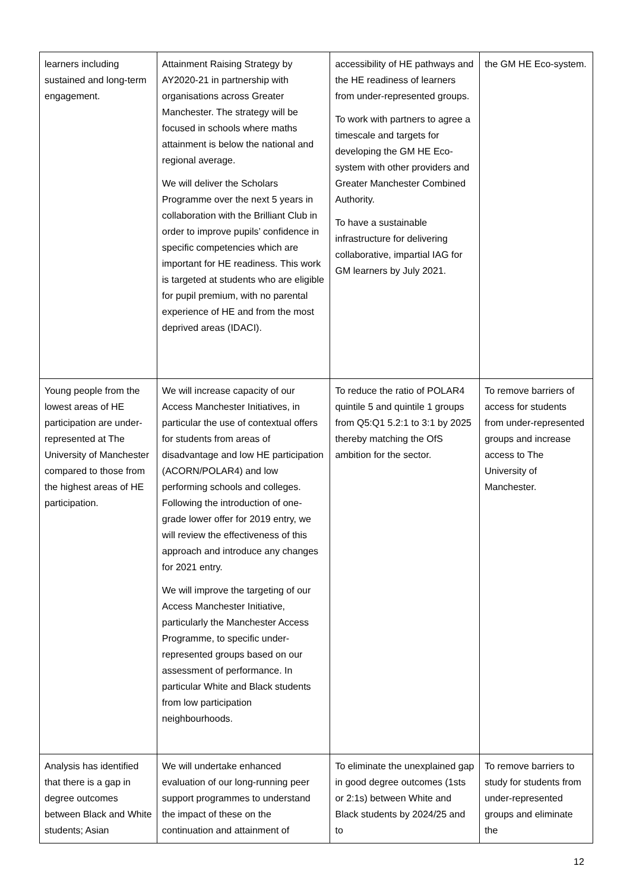| learners including sustained and long-term engagement. | Attainment Raising Strategy by AY2020-21 in partnership with organisations across Greater Manchester. The strategy will be focused in schools where maths attainment is below the national and regional average. We will deliver the Scholars Programme over the next 5 years in collaboration with the Brilliant Club in order to improve pupils’ confidence in specific competencies which are important for HE readiness. This work is targeted at students who are eligible for pupil premium, with no parental experience of HE and from the most deprived areas (IDACI). | accessibility of HE pathways and the HE readiness of learners from under-represented groups. To work with partners to agree a timescale and targets for developing the GM HE Eco-system with other providers and Greater Manchester Combined Authority. To have a sustainable infrastructure for delivering collaborative, impartial IAG for GM learners by July 2021. | the GM HE Eco-system. |
| Young people from the lowest areas of HE participation are under-represented at The University of Manchester compared to those from the highest areas of HE participation. | We will increase capacity of our Access Manchester Initiatives, in particular the use of contextual offers for students from areas of disadvantage and low HE participation (ACORN/POLAR4) and low performing schools and colleges. Following the introduction of one-grade lower offer for 2019 entry, we will review the effectiveness of this approach and introduce any changes for 2021 entry. We will improve the targeting of our Access Manchester Initiative, particularly the Manchester Access Programme, to specific under-represented groups based on our assessment of performance. In particular White and Black students from low participation neighbourhoods. | To reduce the ratio of POLAR4 quintile 5 and quintile 1 groups from Q5:Q1 5.2:1 to 3:1 by 2025 thereby matching the OfS ambition for the sector. | To remove barriers of access for students from under-represented groups and increase access to The University of Manchester. |
| Analysis has identified that there is a gap in degree outcomes between Black and White students; Asian | We will undertake enhanced evaluation of our long-running peer support programmes to understand the impact of these on the continuation and attainment of | To eliminate the unexplained gap in good degree outcomes (1sts or 2:1s) between White and Black students by 2024/25 and to | To remove barriers to study for students from under-represented groups and eliminate the |
12